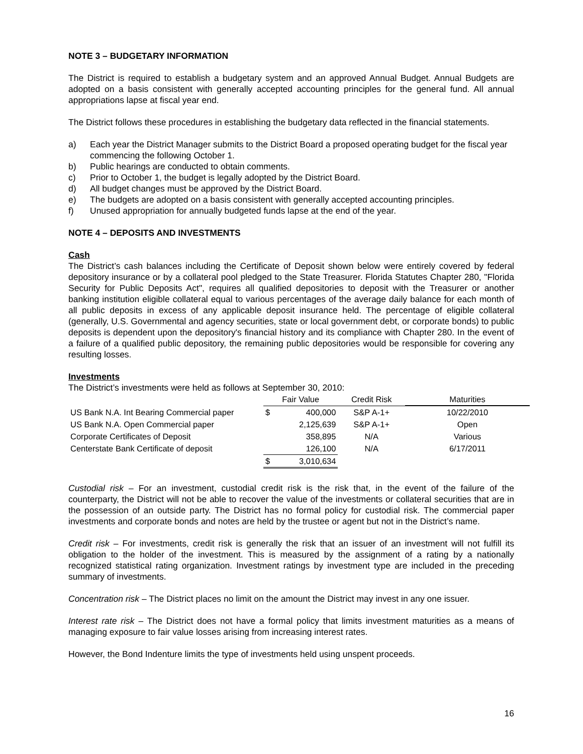NOTE 3 – BUDGETARY INFORMATION
The District is required to establish a budgetary system and an approved Annual Budget. Annual Budgets are adopted on a basis consistent with generally accepted accounting principles for the general fund. All annual appropriations lapse at fiscal year end.
The District follows these procedures in establishing the budgetary data reflected in the financial statements.
a) Each year the District Manager submits to the District Board a proposed operating budget for the fiscal year commencing the following October 1.
b) Public hearings are conducted to obtain comments.
c) Prior to October 1, the budget is legally adopted by the District Board.
d) All budget changes must be approved by the District Board.
e) The budgets are adopted on a basis consistent with generally accepted accounting principles.
f) Unused appropriation for annually budgeted funds lapse at the end of the year.
NOTE 4 – DEPOSITS AND INVESTMENTS
Cash
The District’s cash balances including the Certificate of Deposit shown below were entirely covered by federal depository insurance or by a collateral pool pledged to the State Treasurer. Florida Statutes Chapter 280, "Florida Security for Public Deposits Act", requires all qualified depositories to deposit with the Treasurer or another banking institution eligible collateral equal to various percentages of the average daily balance for each month of all public deposits in excess of any applicable deposit insurance held. The percentage of eligible collateral (generally, U.S. Governmental and agency securities, state or local government debt, or corporate bonds) to public deposits is dependent upon the depository's financial history and its compliance with Chapter 280. In the event of a failure of a qualified public depository, the remaining public depositories would be responsible for covering any resulting losses.
Investments
The District’s investments were held as follows at September 30, 2010:
| | Fair Value | | Credit Risk | Maturities |
| --- | --- | --- | --- | --- |
| US Bank N.A. Int Bearing Commercial paper | $ | 400,000 | S&P A-1+ | 10/22/2010 |
| US Bank N.A. Open Commercial paper | | 2,125,639 | S&P A-1+ | Open |
| Corporate Certificates of Deposit | | 358,895 | N/A | Various |
| Centerstate Bank Certificate of deposit | | 126,100 | N/A | 6/17/2011 |
| | $ | 3,010,634 | | |
Custodial risk – For an investment, custodial credit risk is the risk that, in the event of the failure of the counterparty, the District will not be able to recover the value of the investments or collateral securities that are in the possession of an outside party. The District has no formal policy for custodial risk. The commercial paper investments and corporate bonds and notes are held by the trustee or agent but not in the District’s name.
Credit risk – For investments, credit risk is generally the risk that an issuer of an investment will not fulfill its obligation to the holder of the investment. This is measured by the assignment of a rating by a nationally recognized statistical rating organization. Investment ratings by investment type are included in the preceding summary of investments.
Concentration risk – The District places no limit on the amount the District may invest in any one issuer.
Interest rate risk – The District does not have a formal policy that limits investment maturities as a means of managing exposure to fair value losses arising from increasing interest rates.
However, the Bond Indenture limits the type of investments held using unspent proceeds.
16